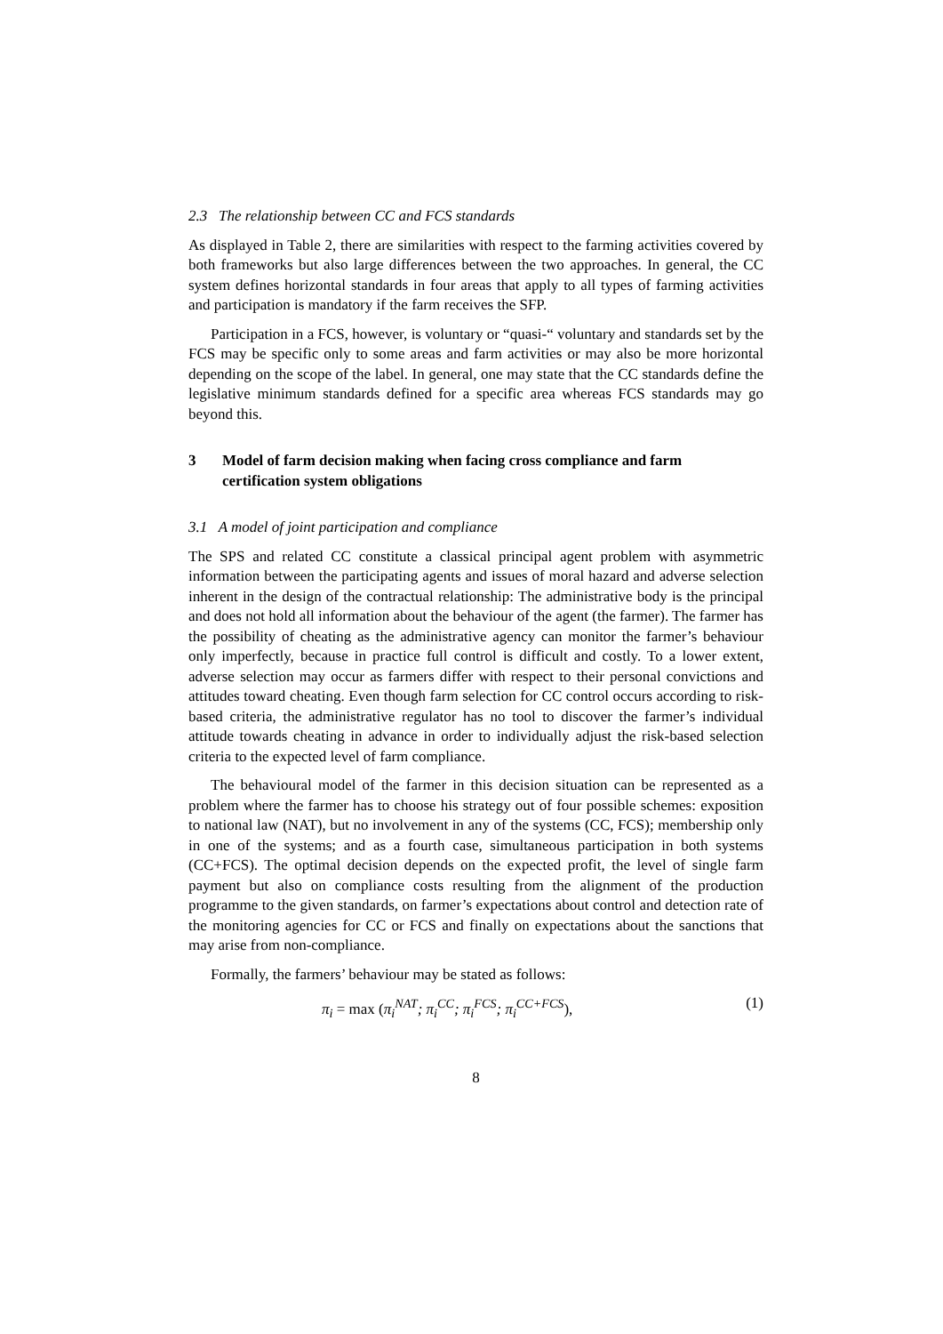2.3 The relationship between CC and FCS standards
As displayed in Table 2, there are similarities with respect to the farming activities covered by both frameworks but also large differences between the two approaches. In general, the CC system defines horizontal standards in four areas that apply to all types of farming activities and participation is mandatory if the farm receives the SFP.
Participation in a FCS, however, is voluntary or “quasi-“ voluntary and standards set by the FCS may be specific only to some areas and farm activities or may also be more horizontal depending on the scope of the label. In general, one may state that the CC standards define the legislative minimum standards defined for a specific area whereas FCS standards may go beyond this.
3 Model of farm decision making when facing cross compliance and farm certification system obligations
3.1 A model of joint participation and compliance
The SPS and related CC constitute a classical principal agent problem with asymmetric information between the participating agents and issues of moral hazard and adverse selection inherent in the design of the contractual relationship: The administrative body is the principal and does not hold all information about the behaviour of the agent (the farmer). The farmer has the possibility of cheating as the administrative agency can monitor the farmer’s behaviour only imperfectly, because in practice full control is difficult and costly. To a lower extent, adverse selection may occur as farmers differ with respect to their personal convictions and attitudes toward cheating. Even though farm selection for CC control occurs according to risk-based criteria, the administrative regulator has no tool to discover the farmer’s individual attitude towards cheating in advance in order to individually adjust the risk-based selection criteria to the expected level of farm compliance.
The behavioural model of the farmer in this decision situation can be represented as a problem where the farmer has to choose his strategy out of four possible schemes: exposition to national law (NAT), but no involvement in any of the systems (CC, FCS); membership only in one of the systems; and as a fourth case, simultaneous participation in both systems (CC+FCS). The optimal decision depends on the expected profit, the level of single farm payment but also on compliance costs resulting from the alignment of the production programme to the given standards, on farmer’s expectations about control and detection rate of the monitoring agencies for CC or FCS and finally on expectations about the sanctions that may arise from non-compliance.
Formally, the farmers’ behaviour may be stated as follows:
π<sub>i</sub> = max (π<sub>i</sub><sup>NAT</sup>; π<sub>i</sub><sup>CC</sup>; π<sub>i</sub><sup>FCS</sup>; π<sub>i</sub><sup>CC+FCS</sup>), (1)
8